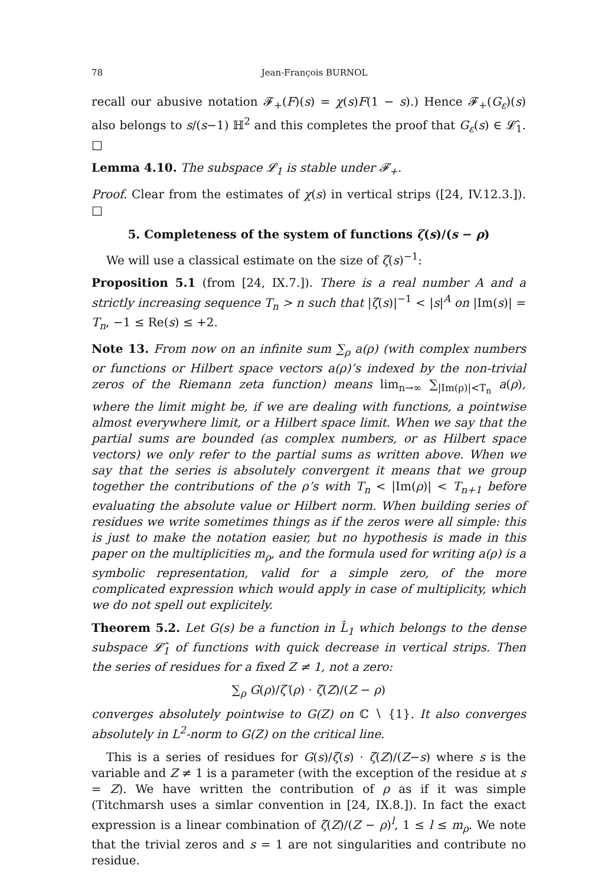78 Jean-François BURNOL
recall our abusive notation 𝓕<sub>+</sub>(F)(s) = χ(s)F(1 − s).) Hence 𝓕<sub>+</sub>(G<sub>ε</sub>)(s) also belongs to s/(s−1) ℍ<sup>2</sup> and this completes the proof that G<sub>ε</sub>(s) ∈ 𝓛̂<sub>1</sub>. □
Lemma 4.10. The subspace 𝓛<sub>1</sub> is stable under 𝓕<sub>+</sub>.
Proof. Clear from the estimates of χ(s) in vertical strips ([24, IV.12.3.]). □
5. Completeness of the system of functions ζ(s)/(s − ρ)
We will use a classical estimate on the size of ζ(s)<sup>−1</sup>:
Proposition 5.1 (from [24, IX.7.]). There is a real number A and a strictly increasing sequence T<sub>n</sub> > n such that |ζ(s)|<sup>−1</sup> < |s|<sup>A</sup> on |Im(s)| = T<sub>n</sub>, −1 ≤ Re(s) ≤ +2.
Note 13. From now on an infinite sum ∑<sub>ρ</sub> a(ρ) (with complex numbers or functions or Hilbert space vectors a(ρ)’s indexed by the non-trivial zeros of the Riemann zeta function) means lim<sub>n→∞</sub> ∑<sub>|Im(ρ)|<T<sub>n</sub></sub> a(ρ), where the limit might be, if we are dealing with functions, a pointwise almost everywhere limit, or a Hilbert space limit. When we say that the partial sums are bounded (as complex numbers, or as Hilbert space vectors) we only refer to the partial sums as written above. When we say that the series is absolutely convergent it means that we group together the contributions of the ρ’s with T<sub>n</sub> < |Im(ρ)| < T<sub>n+1</sub> before evaluating the absolute value or Hilbert norm. When building series of residues we write sometimes things as if the zeros were all simple: this is just to make the notation easier, but no hypothesis is made in this paper on the multiplicities m<sub>ρ</sub>, and the formula used for writing a(ρ) is a symbolic representation, valid for a simple zero, of the more complicated expression which would apply in case of multiplicity, which we do not spell out explicitely.
Theorem 5.2. Let G(s) be a function in L̂<sub>1</sub> which belongs to the dense subspace 𝓛̂<sub>1</sub> of functions with quick decrease in vertical strips. Then the series of residues for a fixed Z ≠ 1, not a zero:
∑<sub>ρ</sub> G(ρ)/ζ′(ρ) · ζ(Z)/(Z − ρ)
converges absolutely pointwise to G(Z) on ℂ ∖ {1}. It also converges absolutely in L<sup>2</sup>-norm to G(Z) on the critical line.
This is a series of residues for G(s)/ζ(s) · ζ(Z)/(Z−s) where s is the variable and Z ≠ 1 is a parameter (with the exception of the residue at s = Z). We have written the contribution of ρ as if it was simple (Titchmarsh uses a simlar convention in [24, IX.8.]). In fact the exact expression is a linear combination of ζ(Z)/(Z − ρ)<sup>l</sup>, 1 ≤ l ≤ m<sub>ρ</sub>. We note that the trivial zeros and s = 1 are not singularities and contribute no residue.